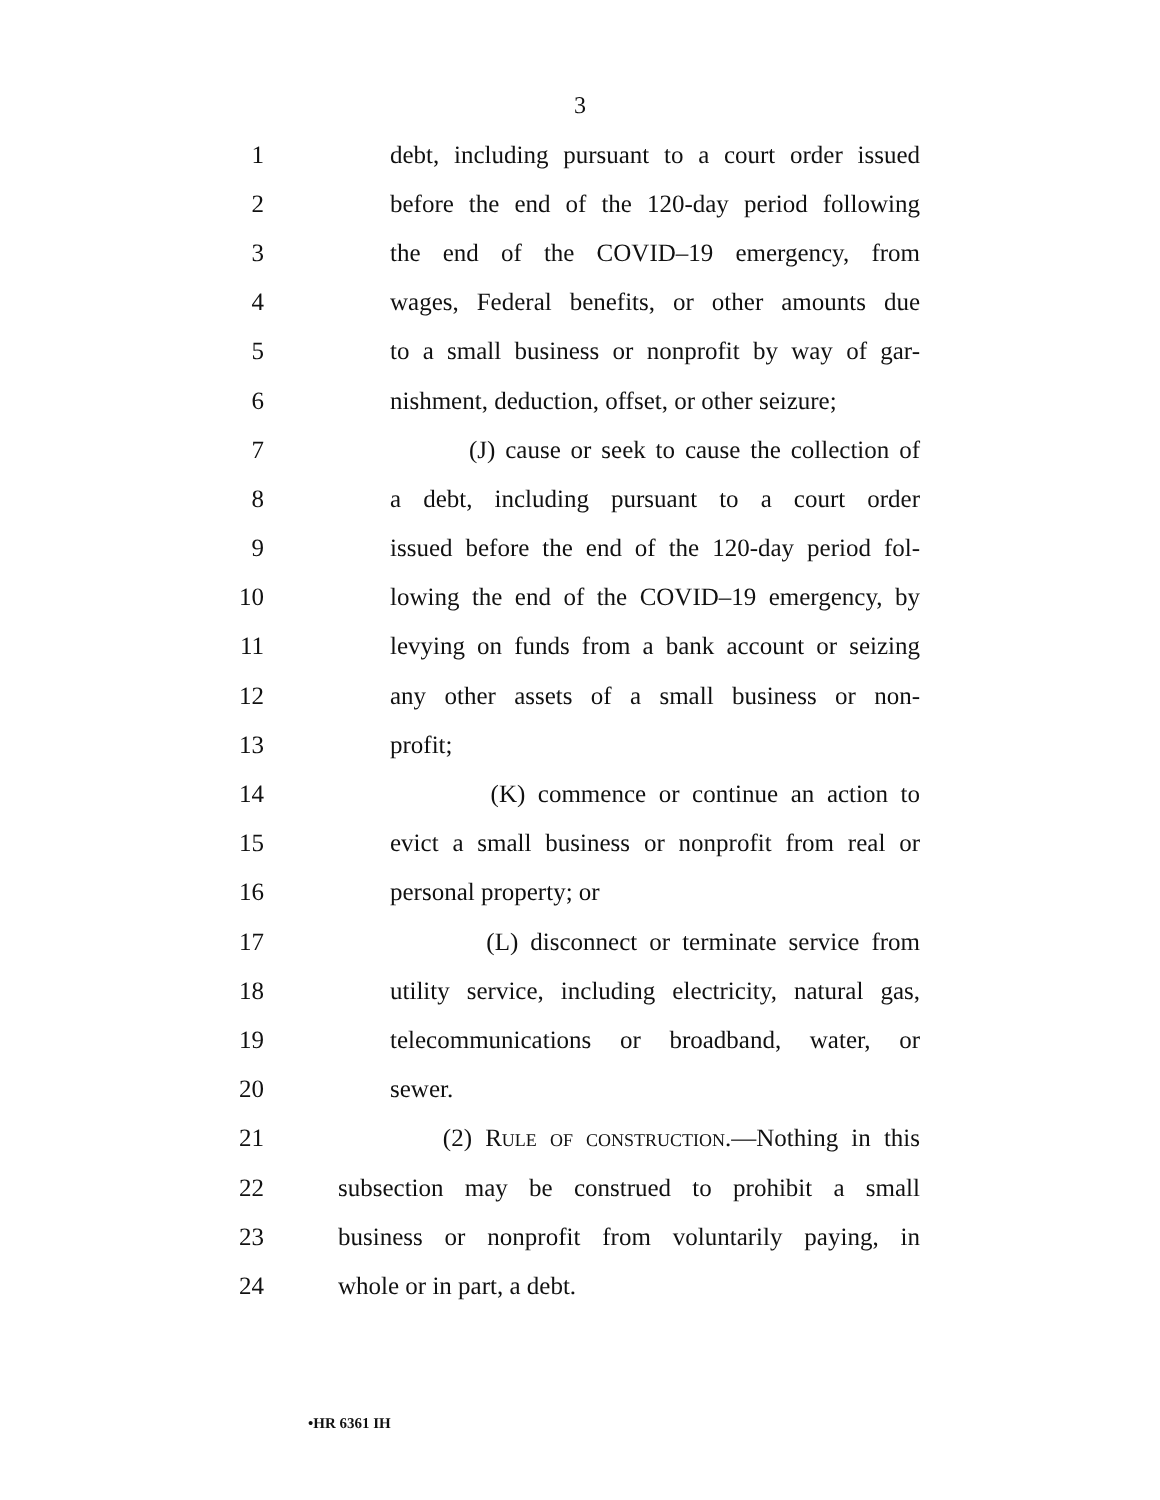3
1 debt, including pursuant to a court order issued
2 before the end of the 120-day period following
3 the end of the COVID–19 emergency, from
4 wages, Federal benefits, or other amounts due
5 to a small business or nonprofit by way of gar-
6 nishment, deduction, offset, or other seizure;
7 (J) cause or seek to cause the collection of
8 a debt, including pursuant to a court order
9 issued before the end of the 120-day period fol-
10 lowing the end of the COVID–19 emergency, by
11 levying on funds from a bank account or seizing
12 any other assets of a small business or non-
13 profit;
14 (K) commence or continue an action to
15 evict a small business or nonprofit from real or
16 personal property; or
17 (L) disconnect or terminate service from
18 utility service, including electricity, natural gas,
19 telecommunications or broadband, water, or
20 sewer.
21 (2) Rule of construction.—Nothing in this
22 subsection may be construed to prohibit a small
23 business or nonprofit from voluntarily paying, in
24 whole or in part, a debt.
•HR 6361 IH